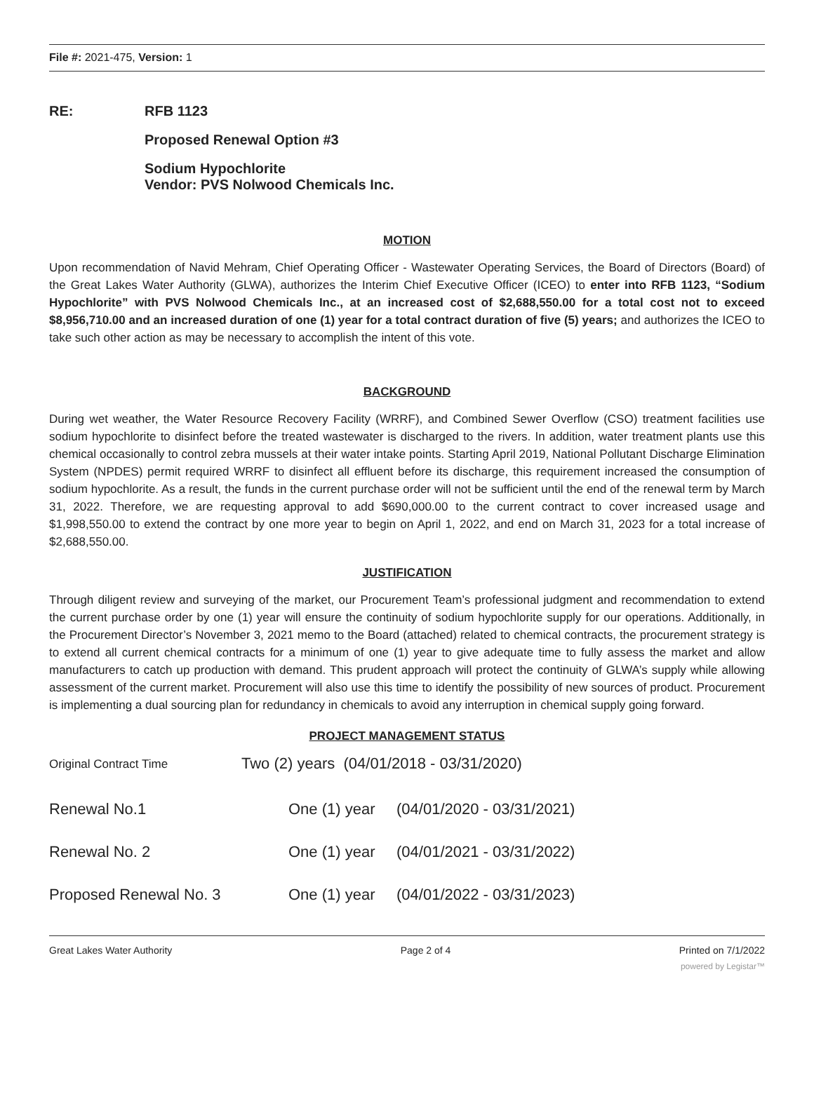File #: 2021-475, Version: 1
RE: RFB 1123
Proposed Renewal Option #3
Sodium Hypochlorite
Vendor: PVS Nolwood Chemicals Inc.
MOTION
Upon recommendation of Navid Mehram, Chief Operating Officer - Wastewater Operating Services, the Board of Directors (Board) of the Great Lakes Water Authority (GLWA), authorizes the Interim Chief Executive Officer (ICEO) to enter into RFB 1123, “Sodium Hypochlorite” with PVS Nolwood Chemicals Inc., at an increased cost of $2,688,550.00 for a total cost not to exceed $8,956,710.00 and an increased duration of one (1) year for a total contract duration of five (5) years; and authorizes the ICEO to take such other action as may be necessary to accomplish the intent of this vote.
BACKGROUND
During wet weather, the Water Resource Recovery Facility (WRRF), and Combined Sewer Overflow (CSO) treatment facilities use sodium hypochlorite to disinfect before the treated wastewater is discharged to the rivers. In addition, water treatment plants use this chemical occasionally to control zebra mussels at their water intake points. Starting April 2019, National Pollutant Discharge Elimination System (NPDES) permit required WRRF to disinfect all effluent before its discharge, this requirement increased the consumption of sodium hypochlorite. As a result, the funds in the current purchase order will not be sufficient until the end of the renewal term by March 31, 2022. Therefore, we are requesting approval to add $690,000.00 to the current contract to cover increased usage and $1,998,550.00 to extend the contract by one more year to begin on April 1, 2022, and end on March 31, 2023 for a total increase of $2,688,550.00.
JUSTIFICATION
Through diligent review and surveying of the market, our Procurement Team’s professional judgment and recommendation to extend the current purchase order by one (1) year will ensure the continuity of sodium hypochlorite supply for our operations. Additionally, in the Procurement Director’s November 3, 2021 memo to the Board (attached) related to chemical contracts, the procurement strategy is to extend all current chemical contracts for a minimum of one (1) year to give adequate time to fully assess the market and allow manufacturers to catch up production with demand. This prudent approach will protect the continuity of GLWA’s supply while allowing assessment of the current market. Procurement will also use this time to identify the possibility of new sources of product. Procurement is implementing a dual sourcing plan for redundancy in chemicals to avoid any interruption in chemical supply going forward.
PROJECT MANAGEMENT STATUS
| Original Contract Time | Two (2) years (04/01/2018 - 03/31/2020) | |
| Renewal No.1 | One (1) year | (04/01/2020 - 03/31/2021) |
| Renewal No. 2 | One (1) year | (04/01/2021 - 03/31/2022) |
| Proposed Renewal No. 3 | One (1) year | (04/01/2022 - 03/31/2023) |
Great Lakes Water Authority Page 2 of 4 Printed on 7/1/2022
powered by Legistar™